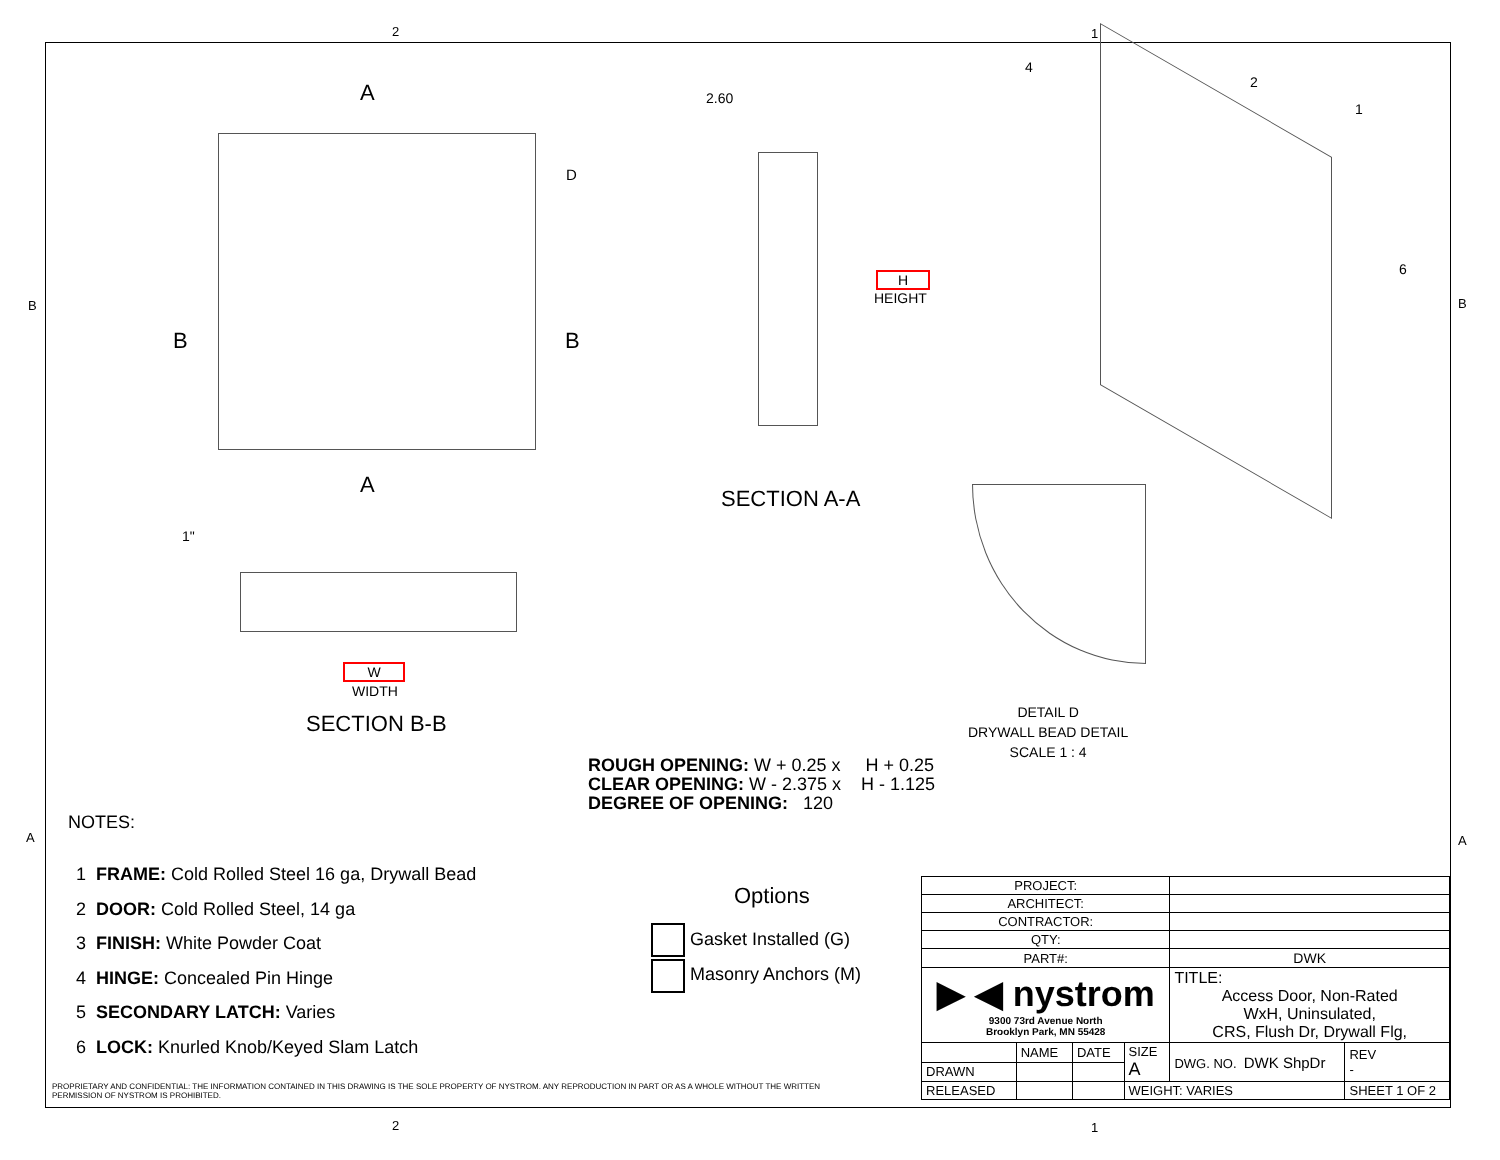2 1
B B
A
A
B B
D
2.60
H
HEIGHT
4
2
1
6
SECTION A-A
1"
W
WIDTH
SECTION B-B
DETAIL D
DRYWALL BEAD DETAIL
SCALE 1 : 4
ROUGH OPENING: W + 0.25 x H + 0.25
CLEAR OPENING: W - 2.375 x H - 1.125
DEGREE OF OPENING: 120
A A
NOTES:
1 FRAME: Cold Rolled Steel 16 ga, Drywall Bead
2 DOOR: Cold Rolled Steel, 14 ga
3 FINISH: White Powder Coat
4 HINGE: Concealed Pin Hinge
5 SECONDARY LATCH: Varies
6 LOCK: Knurled Knob/Keyed Slam Latch
Options
Gasket Installed (G)
Masonry Anchors (M)
PROPRIETARY AND CONFIDENTIAL: THE INFORMATION CONTAINED IN THIS DRAWING IS THE SOLE PROPERTY OF NYSTROM. ANY REPRODUCTION IN PART OR AS A WHOLE WITHOUT THE WRITTEN
PERMISSION OF NYSTROM IS PROHIBITED.
| PROJECT: | | | | | |
| ARCHITECT: | | | | | |
| CONTRACTOR: | | | | | |
| QTY: | | | | | |
| PART#: | | | | DWK | |
| ▶ ◀ nystrom 9300 73rd Avenue North Brooklyn Park, MN 55428 | | | | TITLE: Access Door, Non-Rated WxH, Uninsulated, CRS, Flush Dr, Drywall Flg, | |
| | NAME | DATE | SIZE A | DWG. NO. DWK ShpDr | REV - |
| DRAWN | | | | | |
| RELEASED | | | WEIGHT: VARIES | | SHEET 1 OF 2 |
2 1